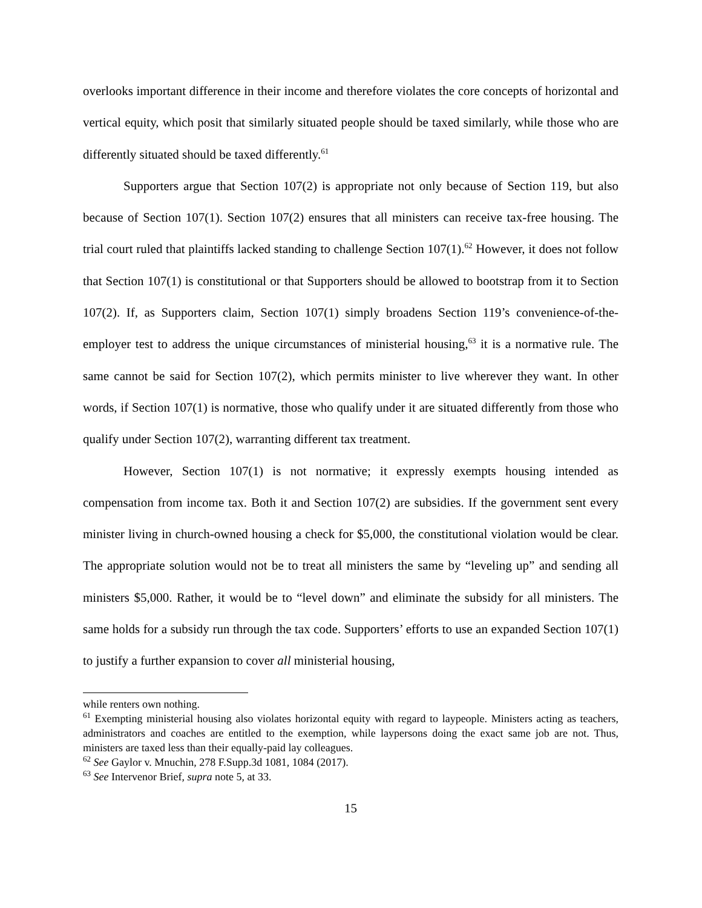overlooks important difference in their income and therefore violates the core concepts of horizontal and vertical equity, which posit that similarly situated people should be taxed similarly, while those who are differently situated should be taxed differently.<sup>61</sup>
Supporters argue that Section 107(2) is appropriate not only because of Section 119, but also because of Section 107(1). Section 107(2) ensures that all ministers can receive tax-free housing. The trial court ruled that plaintiffs lacked standing to challenge Section 107(1).<sup>62</sup> However, it does not follow that Section 107(1) is constitutional or that Supporters should be allowed to bootstrap from it to Section 107(2). If, as Supporters claim, Section 107(1) simply broadens Section 119’s convenience-of-the-employer test to address the unique circumstances of ministerial housing,<sup>63</sup> it is a normative rule. The same cannot be said for Section 107(2), which permits minister to live wherever they want. In other words, if Section 107(1) is normative, those who qualify under it are situated differently from those who qualify under Section 107(2), warranting different tax treatment.
However, Section 107(1) is not normative; it expressly exempts housing intended as compensation from income tax. Both it and Section 107(2) are subsidies. If the government sent every minister living in church-owned housing a check for $5,000, the constitutional violation would be clear. The appropriate solution would not be to treat all ministers the same by “leveling up” and sending all ministers $5,000. Rather, it would be to “level down” and eliminate the subsidy for all ministers. The same holds for a subsidy run through the tax code. Supporters’ efforts to use an expanded Section 107(1) to justify a further expansion to cover all ministerial housing,
while renters own nothing.
<sup>61</sup> Exempting ministerial housing also violates horizontal equity with regard to laypeople. Ministers acting as teachers, administrators and coaches are entitled to the exemption, while laypersons doing the exact same job are not. Thus, ministers are taxed less than their equally-paid lay colleagues.
<sup>62</sup> See Gaylor v. Mnuchin, 278 F.Supp.3d 1081, 1084 (2017).
<sup>63</sup> See Intervenor Brief, supra note 5, at 33.
15